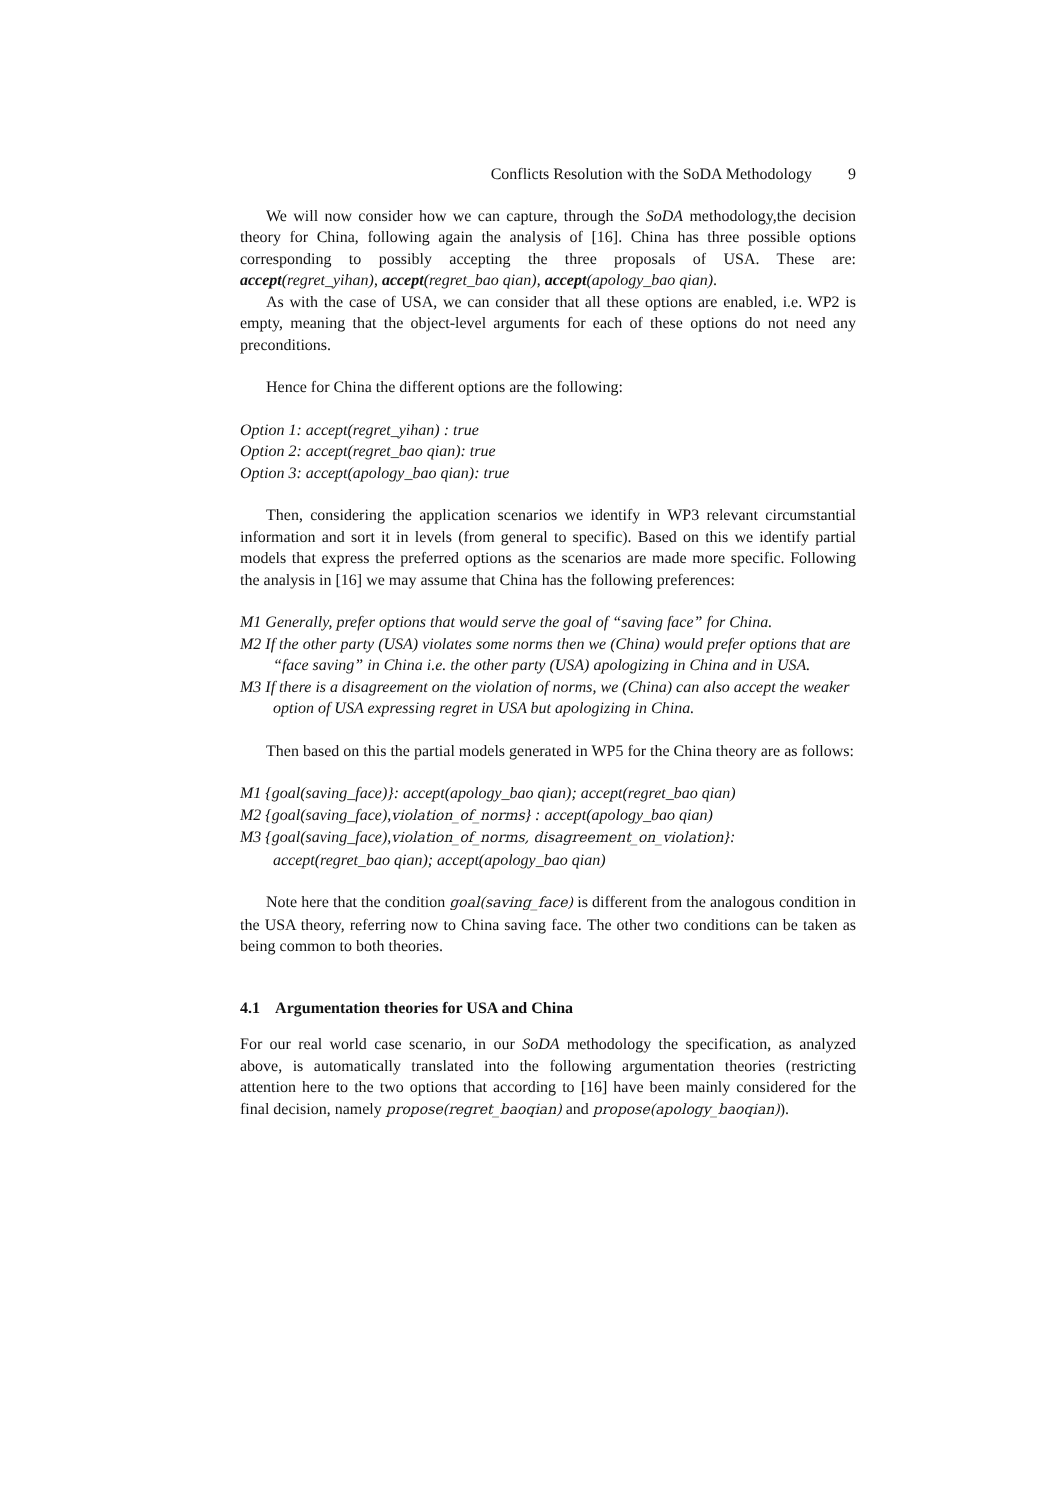Conflicts Resolution with the SoDA Methodology 9
We will now consider how we can capture, through the SoDA methodology,the decision theory for China, following again the analysis of [16]. China has three possible options corresponding to possibly accepting the three proposals of USA. These are: accept(regret_yihan), accept(regret_bao qian), accept(apology_bao qian).
As with the case of USA, we can consider that all these options are enabled, i.e. WP2 is empty, meaning that the object-level arguments for each of these options do not need any preconditions.
Hence for China the different options are the following:
Option 1: accept(regret_yihan) : true
Option 2: accept(regret_bao qian): true
Option 3: accept(apology_bao qian): true
Then, considering the application scenarios we identify in WP3 relevant circumstantial information and sort it in levels (from general to specific). Based on this we identify partial models that express the preferred options as the scenarios are made more specific. Following the analysis in [16] we may assume that China has the following preferences:
M1 Generally, prefer options that would serve the goal of “saving face” for China.
M2 If the other party (USA) violates some norms then we (China) would prefer options that are “face saving” in China i.e. the other party (USA) apologizing in China and in USA.
M3 If there is a disagreement on the violation of norms, we (China) can also accept the weaker option of USA expressing regret in USA but apologizing in China.
Then based on this the partial models generated in WP5 for the China theory are as follows:
M1 {goal(saving_face)}: accept(apology_bao qian); accept(regret_bao qian)
M2 {goal(saving_face),violation_of_norms} : accept(apology_bao qian)
M3 {goal(saving_face),violation_of_norms, disagreement_on_violation}: accept(regret_bao qian); accept(apology_bao qian)
Note here that the condition goal(saving_face) is different from the analogous condition in the USA theory, referring now to China saving face. The other two conditions can be taken as being common to both theories.
4.1 Argumentation theories for USA and China
For our real world case scenario, in our SoDA methodology the specification, as analyzed above, is automatically translated into the following argumentation theories (restricting attention here to the two options that according to [16] have been mainly considered for the final decision, namely propose(regret_baoqian) and propose(apology_baoqian)).